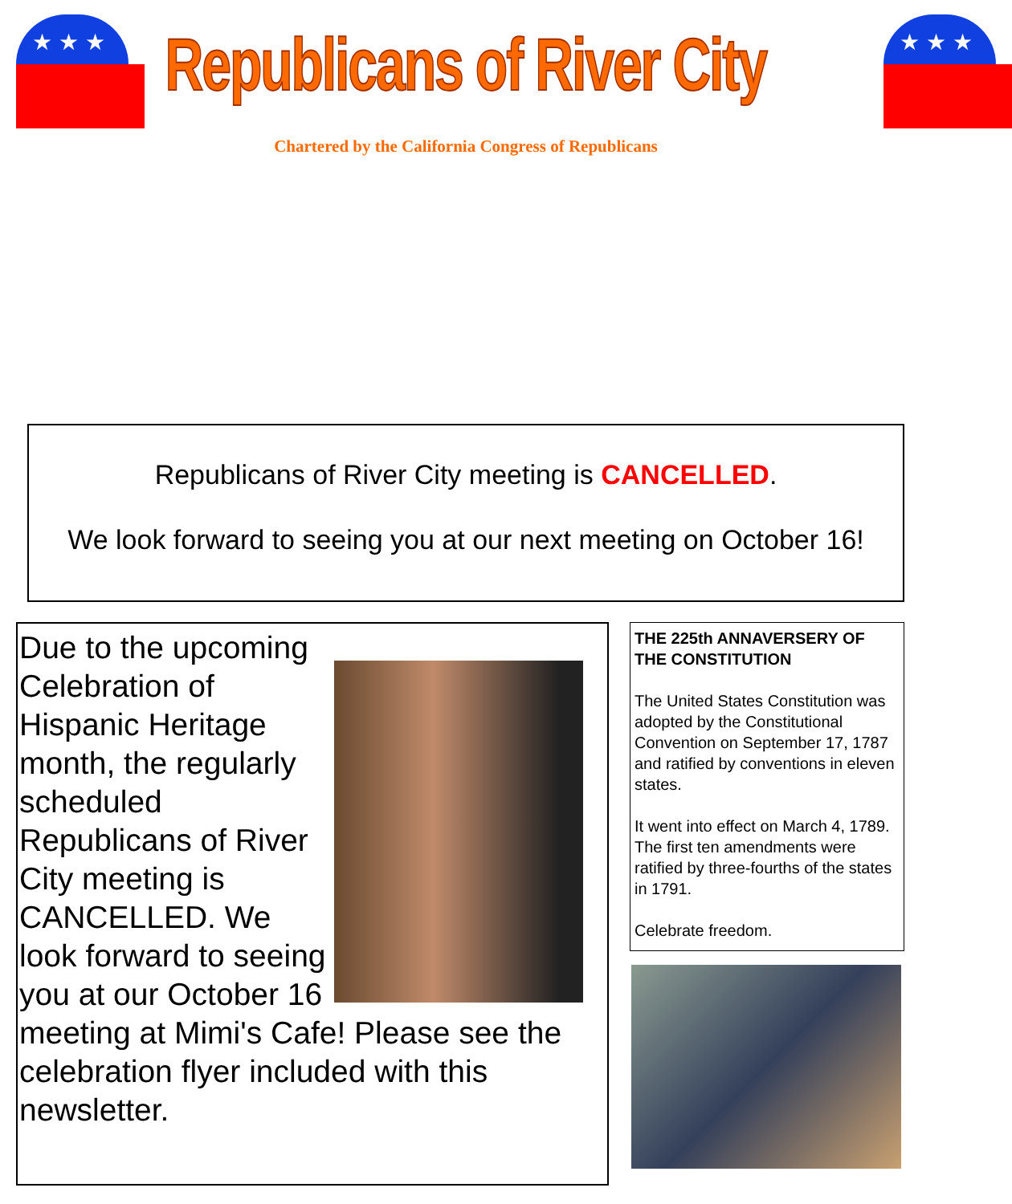★★★
Republicans of River City
★★★
Chartered by the California Congress of Republicans
Republicans of River City meeting is CANCELLED.
We look forward to seeing you at our next meeting on October 16!
Due to the upcoming Celebration of Hispanic Heritage month, the regularly scheduled Republicans of River City meeting is CANCELLED. We look forward to seeing you at our October 16 meeting at Mimi's Cafe! Please see the celebration flyer included with this newsletter.
THE 225th ANNAVERSERY OF THE CONSTITUTION
The United States Constitution was adopted by the Constitutional Convention on September 17, 1787 and ratified by conventions in eleven states.
It went into effect on March 4, 1789. The first ten amendments were ratified by three-fourths of the states in 1791.
Celebrate freedom.